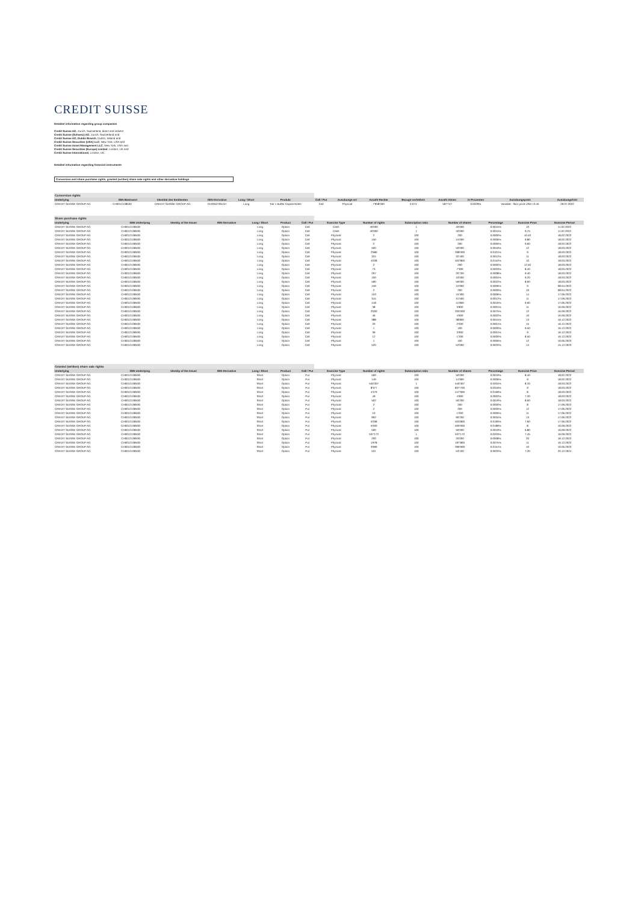CREDIT SUISSE
Detailed information regarding group companies
Credit Suisse AG, Zurich, Switzerland, direct and indirect
Credit Suisse (Schweiz) AG, Zurich, Switzerland and
Credit Suisse AG, Dublin Branch, Dublin, Ireland and
Credit Suisse Securities (USA) LLC, New York, USA and
Credit Suisse Asset Management LLC, New York, USA and
Credit Suisse Securities (Europe) Limited, London, UK and
Credit Suisse International, London, UK.
Detailed information regarding financial instruments
Conversion and share purchase rights, granted (written) share sale rights and other derivative holdings
Conversion rights
| Underlying | ISIN Basiswert | Identität des Emittenten | ISIN Derivative | Long / Short | Produkt | Call / Put | Ausübungs-art | Anzahl Rechte | Bezugs-verhältnis | Anzahl Aktien | In Prozenten | Ausübungspreis | Ausübungsfrist |
| --- | --- | --- | --- | --- | --- | --- | --- | --- | --- | --- | --- | --- | --- |
| CREDIT SUISSE GROUP AG | CH0012138530 | CREDIT SUISSE GROUP AG | CH0352765157 | Long | Tier 1 Buffer Capital Notes | Call | Physical | 7'958'000 | 0.074 | 597'747 | 0.0229% | Variable - floor price USD 13.45 | 29.07.2022 |
Share purchase rights
| Underlying | ISIN Underlying | Identity of the Issuer | ISIN Derivative | Long / Short | Product | Call / Put | Exercise Type | Number of rights | Subscription ratio | Number of shares | Percentage | Exercise Price | Exercise Period |
| --- | --- | --- | --- | --- | --- | --- | --- | --- | --- | --- | --- | --- | --- |
| CREDIT SUISSE GROUP AG | CH0012138530 | | | Long | Option | Call | Cash | 40'000 | 1 | 40'000 | 0.0015% | 10 | 11.02.2022 |
| CREDIT SUISSE GROUP AG | CH0012138530 | | | Long | Option | Call | Cash | 40'000 | 1 | 40'000 | 0.0015% | 9.75 | 11.02.2022 |
| CREDIT SUISSE GROUP AG | CH0012138530 | | | Long | Option | Call | Physical | 2 | 100 | 200 | 0.0000% | 10.40 | 18.02.2022 |
| CREDIT SUISSE GROUP AG | CH0012138530 | | | Long | Option | Call | Physical | 150 | 100 | 15'000 | 0.0006% | 9.80 | 18.02.2022 |
| CREDIT SUISSE GROUP AG | CH0012138530 | | | Long | Option | Call | Physical | 2 | 100 | 200 | 0.0000% | 9.60 | 18.02.2022 |
| CREDIT SUISSE GROUP AG | CH0012138530 | | | Long | Option | Call | Physical | 500 | 100 | 50'000 | 0.0019% | 12 | 18.03.2022 |
| CREDIT SUISSE GROUP AG | CH0012138530 | | | Long | Option | Call | Physical | 2'680 | 100 | 268'000 | 0.0101% | 9 | 18.03.2022 |
| CREDIT SUISSE GROUP AG | CH0012138530 | | | Long | Option | Call | Physical | 324 | 100 | 32'400 | 0.0012% | 11 | 18.03.2022 |
| CREDIT SUISSE GROUP AG | CH0012138530 | | | Long | Option | Call | Physical | 4'028 | 100 | 402'800 | 0.0152% | 10 | 18.03.2022 |
| CREDIT SUISSE GROUP AG | CH0012138530 | | | Long | Option | Call | Physical | 2 | 100 | 200 | 0.0000% | 12.50 | 18.03.2022 |
| CREDIT SUISSE GROUP AG | CH0012138530 | | | Long | Option | Call | Physical | 73 | 100 | 7'300 | 0.0003% | 8.40 | 18.03.2022 |
| CREDIT SUISSE GROUP AG | CH0012138530 | | | Long | Option | Call | Physical | 207 | 100 | 20'700 | 0.0008% | 9.40 | 18.03.2022 |
| CREDIT SUISSE GROUP AG | CH0012138530 | | | Long | Option | Call | Physical | 100 | 100 | 10'000 | 0.0004% | 9.20 | 18.03.2022 |
| CREDIT SUISSE GROUP AG | CH0012138530 | | | Long | Option | Call | Physical | 590 | 100 | 59'000 | 0.0022% | 8.60 | 18.03.2022 |
| CREDIT SUISSE GROUP AG | CH0012138530 | | | Long | Option | Call | Physical | 159 | 100 | 15'900 | 0.0006% | 9 | 08.04.2022 |
| CREDIT SUISSE GROUP AG | CH0012138530 | | | Long | Option | Call | Physical | 2 | 100 | 200 | 0.0000% | 10 | 08.04.2022 |
| CREDIT SUISSE GROUP AG | CH0012138530 | | | Long | Option | Call | Physical | 153 | 100 | 15'300 | 0.0006% | 14 | 17.06.2022 |
| CREDIT SUISSE GROUP AG | CH0012138530 | | | Long | Option | Call | Physical | 315 | 100 | 31'500 | 0.0012% | 11 | 17.06.2022 |
| CREDIT SUISSE GROUP AG | CH0012138530 | | | Long | Option | Call | Physical | 418 | 100 | 41'800 | 0.0016% | 9.60 | 17.06.2022 |
| CREDIT SUISSE GROUP AG | CH0012138530 | | | Long | Option | Call | Physical | 38 | 100 | 3'800 | 0.0001% | 11 | 16.09.2022 |
| CREDIT SUISSE GROUP AG | CH0012138530 | | | Long | Option | Call | Physical | 2'000 | 100 | 200'000 | 0.0075% | 12 | 16.09.2022 |
| CREDIT SUISSE GROUP AG | CH0012138530 | | | Long | Option | Call | Physical | 46 | 100 | 4'600 | 0.0002% | 10 | 16.09.2022 |
| CREDIT SUISSE GROUP AG | CH0012138530 | | | Long | Option | Call | Physical | 388 | 100 | 38'800 | 0.0015% | 13 | 16.12.2022 |
| CREDIT SUISSE GROUP AG | CH0012138530 | | | Long | Option | Call | Physical | 20 | 100 | 2'000 | 0.0001% | 15 | 16.12.2022 |
| CREDIT SUISSE GROUP AG | CH0012138530 | | | Long | Option | Call | Physical | 1 | 100 | 100 | 0.0000% | 9.50 | 16.12.2022 |
| CREDIT SUISSE GROUP AG | CH0012138530 | | | Long | Option | Call | Physical | 39 | 100 | 3'900 | 0.0001% | 9 | 16.12.2022 |
| CREDIT SUISSE GROUP AG | CH0012138530 | | | Long | Option | Call | Physical | 12 | 100 | 1'200 | 0.0000% | 8.50 | 16.12.2022 |
| CREDIT SUISSE GROUP AG | CH0012138530 | | | Long | Option | Call | Physical | 1 | 100 | 100 | 0.0000% | 12 | 16.06.2023 |
| CREDIT SUISSE GROUP AG | CH0012138530 | | | Long | Option | Call | Physical | 520 | 100 | 52'000 | 0.0020% | 14 | 15.12.2023 |
Granted (written) share sale rights
| Underlying | ISIN Underlying | Identity of the Issuer | ISIN Derivative | Long / Short | Product | Call / Put | Exercise Type | Number of rights | Subscription ratio | Number of shares | Percentage | Exercise Price | Exercise Period |
| --- | --- | --- | --- | --- | --- | --- | --- | --- | --- | --- | --- | --- | --- |
| CREDIT SUISSE GROUP AG | CH0012138530 | | | Short | Option | Put | Physical | 500 | 100 | 50'000 | 0.0019% | 8.40 | 18.02.2022 |
| CREDIT SUISSE GROUP AG | CH0012138530 | | | Short | Option | Put | Physical | 149 | 100 | 14'900 | 0.0006% | 9 | 18.02.2022 |
| CREDIT SUISSE GROUP AG | CH0012138530 | | | Short | Option | Put | Physical | 540'307 | 1 | 540'307 | 0.0204% | 8.33 | 18.03.2022 |
| CREDIT SUISSE GROUP AG | CH0012138530 | | | Short | Option | Put | Physical | 8'377 | 100 | 837'700 | 0.0316% | 9 | 18.03.2022 |
| CREDIT SUISSE GROUP AG | CH0012138530 | | | Short | Option | Put | Physical | 4'479 | 100 | 447'900 | 0.0169% | 8 | 18.03.2022 |
| CREDIT SUISSE GROUP AG | CH0012138530 | | | Short | Option | Put | Physical | 49 | 100 | 4'900 | 0.0002% | 7.20 | 18.03.2022 |
| CREDIT SUISSE GROUP AG | CH0012138530 | | | Short | Option | Put | Physical | 502 | 100 | 50'200 | 0.0019% | 8.60 | 18.03.2022 |
| CREDIT SUISSE GROUP AG | CH0012138530 | | | Short | Option | Put | Physical | 2 | 100 | 200 | 0.0000% | 8 | 17.06.2022 |
| CREDIT SUISSE GROUP AG | CH0012138530 | | | Short | Option | Put | Physical | 2 | 100 | 200 | 0.0000% | 12 | 17.06.2022 |
| CREDIT SUISSE GROUP AG | CH0012138530 | | | Short | Option | Put | Physical | 10 | 100 | 1'000 | 0.0000% | 11 | 17.06.2022 |
| CREDIT SUISSE GROUP AG | CH0012138530 | | | Short | Option | Put | Physical | 902 | 100 | 90'200 | 0.0034% | 13 | 17.06.2022 |
| CREDIT SUISSE GROUP AG | CH0012138530 | | | Short | Option | Put | Physical | 5'038 | 100 | 503'800 | 0.0190% | 7.60 | 17.06.2022 |
| CREDIT SUISSE GROUP AG | CH0012138530 | | | Short | Option | Put | Physical | 5'000 | 100 | 500'000 | 0.0189% | 8 | 16.09.2022 |
| CREDIT SUISSE GROUP AG | CH0012138530 | | | Short | Option | Put | Physical | 500 | 100 | 50'000 | 0.0019% | 6.80 | 16.09.2022 |
| CREDIT SUISSE GROUP AG | CH0012138530 | | | Short | Option | Put | Physical | 537'172 | 1 | 537'172 | 0.0203% | 7.45 | 16.09.2022 |
| CREDIT SUISSE GROUP AG | CH0012138530 | | | Short | Option | Put | Physical | 200 | 100 | 20'000 | 0.0008% | 20 | 16.12.2022 |
| CREDIT SUISSE GROUP AG | CH0012138530 | | | Short | Option | Put | Physical | 1'978 | 100 | 197'800 | 0.0075% | 11 | 16.12.2022 |
| CREDIT SUISSE GROUP AG | CH0012138530 | | | Short | Option | Put | Physical | 3'999 | 100 | 399'900 | 0.0151% | 10 | 16.06.2023 |
| CREDIT SUISSE GROUP AG | CH0012138530 | | | Short | Option | Put | Physical | 531 | 100 | 53'100 | 0.0020% | 7.20 | 20.12.2024 |